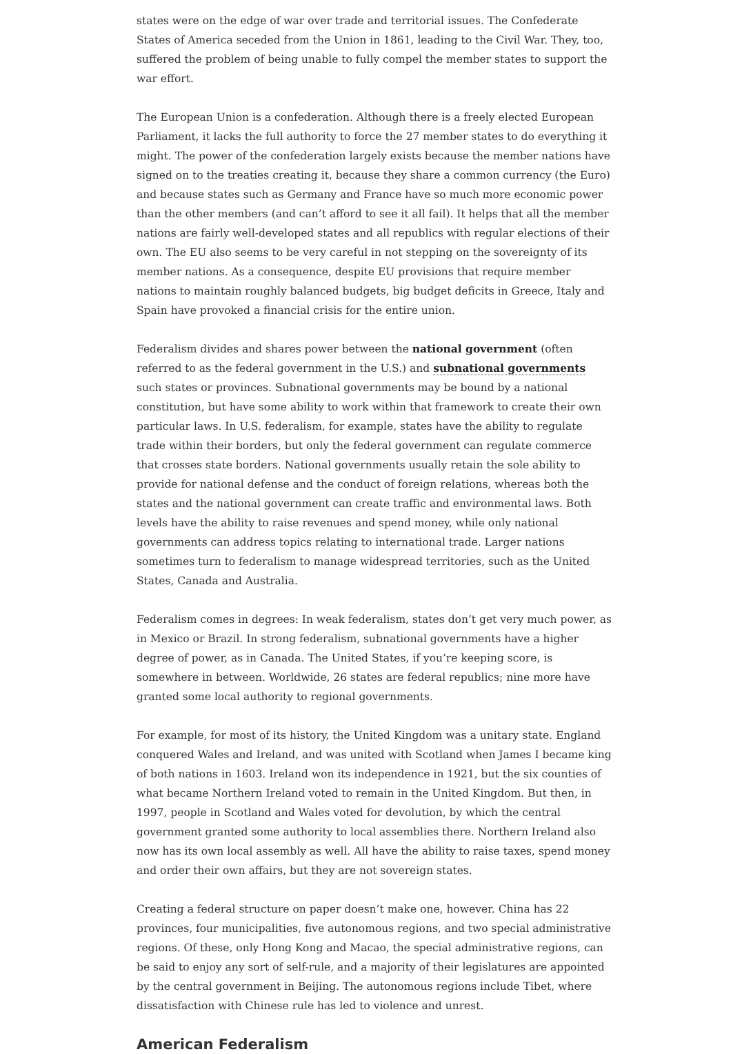states were on the edge of war over trade and territorial issues. The Confederate States of America seceded from the Union in 1861, leading to the Civil War. They, too, suffered the problem of being unable to fully compel the member states to support the war effort.
The European Union is a confederation. Although there is a freely elected European Parliament, it lacks the full authority to force the 27 member states to do everything it might. The power of the confederation largely exists because the member nations have signed on to the treaties creating it, because they share a common currency (the Euro) and because states such as Germany and France have so much more economic power than the other members (and can’t afford to see it all fail). It helps that all the member nations are fairly well-developed states and all republics with regular elections of their own. The EU also seems to be very careful in not stepping on the sovereignty of its member nations. As a consequence, despite EU provisions that require member nations to maintain roughly balanced budgets, big budget deficits in Greece, Italy and Spain have provoked a financial crisis for the entire union.
Federalism divides and shares power between the national government (often referred to as the federal government in the U.S.) and subnational governments such states or provinces. Subnational governments may be bound by a national constitution, but have some ability to work within that framework to create their own particular laws. In U.S. federalism, for example, states have the ability to regulate trade within their borders, but only the federal government can regulate commerce that crosses state borders. National governments usually retain the sole ability to provide for national defense and the conduct of foreign relations, whereas both the states and the national government can create traffic and environmental laws. Both levels have the ability to raise revenues and spend money, while only national governments can address topics relating to international trade. Larger nations sometimes turn to federalism to manage widespread territories, such as the United States, Canada and Australia.
Federalism comes in degrees: In weak federalism, states don’t get very much power, as in Mexico or Brazil. In strong federalism, subnational governments have a higher degree of power, as in Canada. The United States, if you’re keeping score, is somewhere in between. Worldwide, 26 states are federal republics; nine more have granted some local authority to regional governments.
For example, for most of its history, the United Kingdom was a unitary state. England conquered Wales and Ireland, and was united with Scotland when James I became king of both nations in 1603. Ireland won its independence in 1921, but the six counties of what became Northern Ireland voted to remain in the United Kingdom. But then, in 1997, people in Scotland and Wales voted for devolution, by which the central government granted some authority to local assemblies there. Northern Ireland also now has its own local assembly as well. All have the ability to raise taxes, spend money and order their own affairs, but they are not sovereign states.
Creating a federal structure on paper doesn’t make one, however. China has 22 provinces, four municipalities, five autonomous regions, and two special administrative regions. Of these, only Hong Kong and Macao, the special administrative regions, can be said to enjoy any sort of self-rule, and a majority of their legislatures are appointed by the central government in Beijing. The autonomous regions include Tibet, where dissatisfaction with Chinese rule has led to violence and unrest.
American Federalism